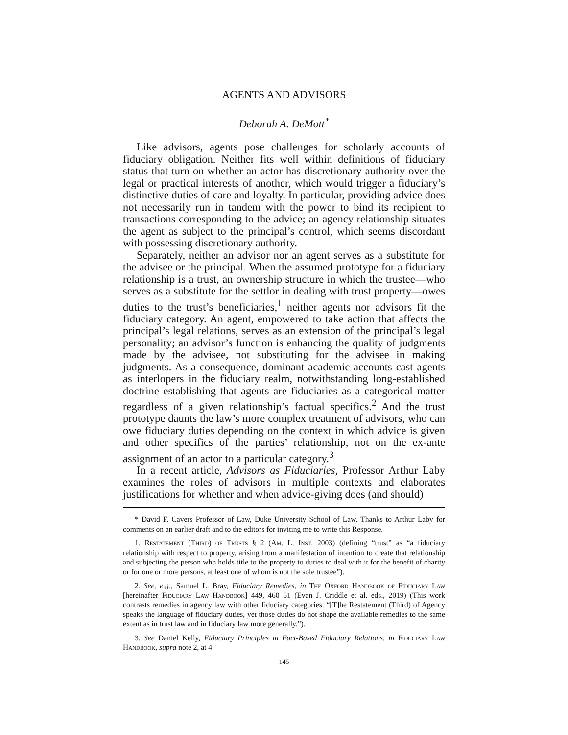AGENTS AND ADVISORS
Deborah A. DeMott<sup>*</sup>
Like advisors, agents pose challenges for scholarly accounts of fiduciary obligation. Neither fits well within definitions of fiduciary status that turn on whether an actor has discretionary authority over the legal or practical interests of another, which would trigger a fiduciary’s distinctive duties of care and loyalty. In particular, providing advice does not necessarily run in tandem with the power to bind its recipient to transactions corresponding to the advice; an agency relationship situates the agent as subject to the principal’s control, which seems discordant with possessing discretionary authority.
Separately, neither an advisor nor an agent serves as a substitute for the advisee or the principal. When the assumed prototype for a fiduciary relationship is a trust, an ownership structure in which the trustee—who serves as a substitute for the settlor in dealing with trust property—owes duties to the trust’s beneficiaries,<sup>1</sup> neither agents nor advisors fit the fiduciary category. An agent, empowered to take action that affects the principal’s legal relations, serves as an extension of the principal’s legal personality; an advisor’s function is enhancing the quality of judgments made by the advisee, not substituting for the advisee in making judgments. As a consequence, dominant academic accounts cast agents as interlopers in the fiduciary realm, notwithstanding long-established doctrine establishing that agents are fiduciaries as a categorical matter regardless of a given relationship’s factual specifics.<sup>2</sup> And the trust prototype daunts the law’s more complex treatment of advisors, who can owe fiduciary duties depending on the context in which advice is given and other specifics of the parties’ relationship, not on the ex-ante assignment of an actor to a particular category.<sup>3</sup>
In a recent article, Advisors as Fiduciaries, Professor Arthur Laby examines the roles of advisors in multiple contexts and elaborates justifications for whether and when advice-giving does (and should)
* David F. Cavers Professor of Law, Duke University School of Law. Thanks to Arthur Laby for comments on an earlier draft and to the editors for inviting me to write this Response.
1. Restatement (Third) of Trusts § 2 (Am. L. Inst. 2003) (defining “trust” as “a fiduciary relationship with respect to property, arising from a manifestation of intention to create that relationship and subjecting the person who holds title to the property to duties to deal with it for the benefit of charity or for one or more persons, at least one of whom is not the sole trustee”).
2. See, e.g., Samuel L. Bray, Fiduciary Remedies, in The Oxford Handbook of Fiduciary Law [hereinafter Fiduciary Law Handbook] 449, 460–61 (Evan J. Criddle et al. eds., 2019) (This work contrasts remedies in agency law with other fiduciary categories. “[T]he Restatement (Third) of Agency speaks the language of fiduciary duties, yet those duties do not shape the available remedies to the same extent as in trust law and in fiduciary law more generally.”).
3. See Daniel Kelly, Fiduciary Principles in Fact-Based Fiduciary Relations, in Fiduciary Law Handbook, supra note 2, at 4.
145